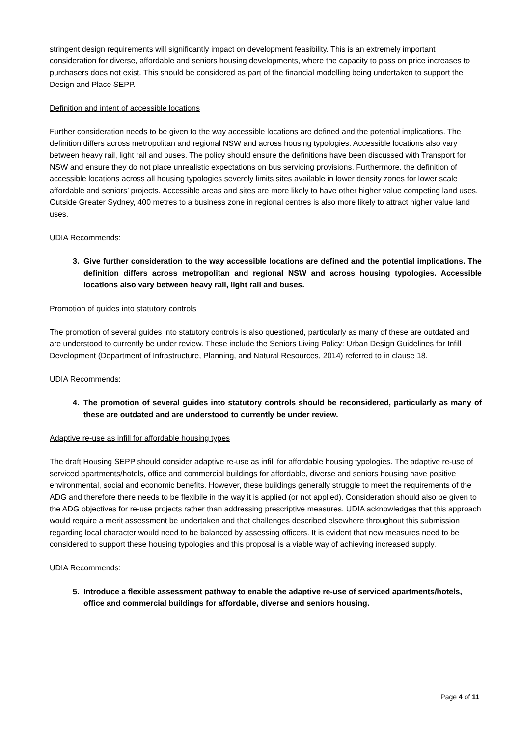stringent design requirements will significantly impact on development feasibility. This is an extremely important consideration for diverse, affordable and seniors housing developments, where the capacity to pass on price increases to purchasers does not exist. This should be considered as part of the financial modelling being undertaken to support the Design and Place SEPP.
Definition and intent of accessible locations
Further consideration needs to be given to the way accessible locations are defined and the potential implications. The definition differs across metropolitan and regional NSW and across housing typologies. Accessible locations also vary between heavy rail, light rail and buses. The policy should ensure the definitions have been discussed with Transport for NSW and ensure they do not place unrealistic expectations on bus servicing provisions. Furthermore, the definition of accessible locations across all housing typologies severely limits sites available in lower density zones for lower scale affordable and seniors’ projects. Accessible areas and sites are more likely to have other higher value competing land uses. Outside Greater Sydney, 400 metres to a business zone in regional centres is also more likely to attract higher value land uses.
UDIA Recommends:
3. Give further consideration to the way accessible locations are defined and the potential implications. The definition differs across metropolitan and regional NSW and across housing typologies. Accessible locations also vary between heavy rail, light rail and buses.
Promotion of guides into statutory controls
The promotion of several guides into statutory controls is also questioned, particularly as many of these are outdated and are understood to currently be under review. These include the Seniors Living Policy: Urban Design Guidelines for Infill Development (Department of Infrastructure, Planning, and Natural Resources, 2014) referred to in clause 18.
UDIA Recommends:
4. The promotion of several guides into statutory controls should be reconsidered, particularly as many of these are outdated and are understood to currently be under review.
Adaptive re-use as infill for affordable housing types
The draft Housing SEPP should consider adaptive re-use as infill for affordable housing typologies. The adaptive re-use of serviced apartments/hotels, office and commercial buildings for affordable, diverse and seniors housing have positive environmental, social and economic benefits. However, these buildings generally struggle to meet the requirements of the ADG and therefore there needs to be flexibile in the way it is applied (or not applied). Consideration should also be given to the ADG objectives for re-use projects rather than addressing prescriptive measures. UDIA acknowledges that this approach would require a merit assessment be undertaken and that challenges described elsewhere throughout this submission regarding local character would need to be balanced by assessing officers. It is evident that new measures need to be considered to support these housing typologies and this proposal is a viable way of achieving increased supply.
UDIA Recommends:
5. Introduce a flexible assessment pathway to enable the adaptive re-use of serviced apartments/hotels, office and commercial buildings for affordable, diverse and seniors housing.
Page 4 of 11